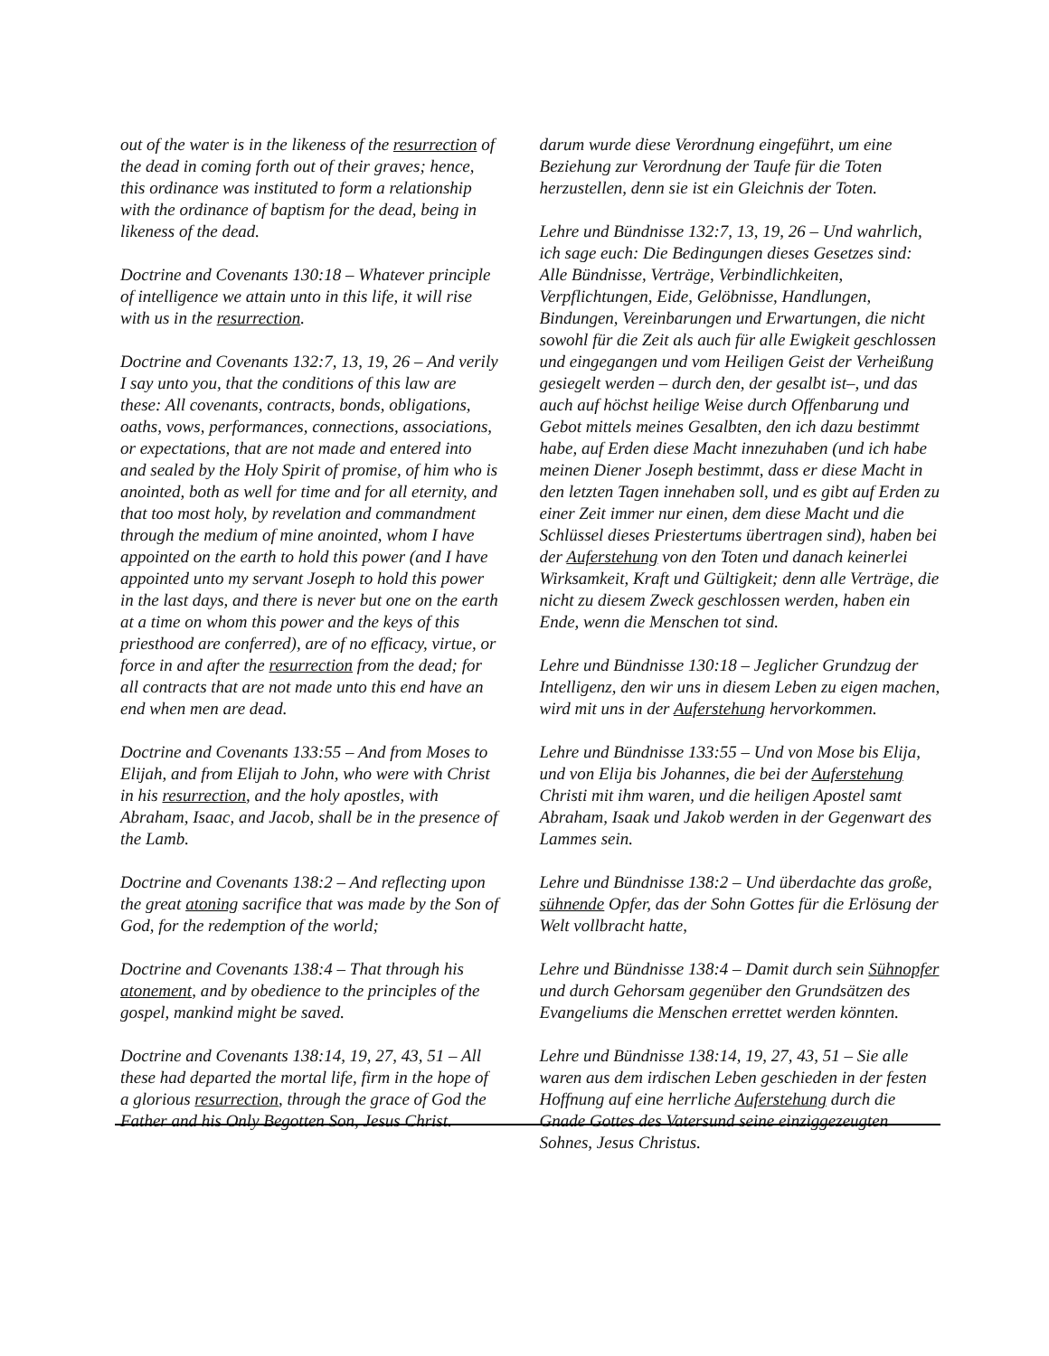out of the water is in the likeness of the resurrection of the dead in coming forth out of their graves; hence, this ordinance was instituted to form a relationship with the ordinance of baptism for the dead, being in likeness of the dead.
Doctrine and Covenants 130:18 – Whatever principle of intelligence we attain unto in this life, it will rise with us in the resurrection.
Doctrine and Covenants 132:7, 13, 19, 26 – And verily I say unto you, that the conditions of this law are these: All covenants, contracts, bonds, obligations, oaths, vows, performances, connections, associations, or expectations, that are not made and entered into and sealed by the Holy Spirit of promise, of him who is anointed, both as well for time and for all eternity, and that too most holy, by revelation and commandment through the medium of mine anointed, whom I have appointed on the earth to hold this power (and I have appointed unto my servant Joseph to hold this power in the last days, and there is never but one on the earth at a time on whom this power and the keys of this priesthood are conferred), are of no efficacy, virtue, or force in and after the resurrection from the dead; for all contracts that are not made unto this end have an end when men are dead.
Doctrine and Covenants 133:55 – And from Moses to Elijah, and from Elijah to John, who were with Christ in his resurrection, and the holy apostles, with Abraham, Isaac, and Jacob, shall be in the presence of the Lamb.
Doctrine and Covenants 138:2 – And reflecting upon the great atoning sacrifice that was made by the Son of God, for the redemption of the world;
Doctrine and Covenants 138:4 – That through his atonement, and by obedience to the principles of the gospel, mankind might be saved.
Doctrine and Covenants 138:14, 19, 27, 43, 51 – All these had departed the mortal life, firm in the hope of a glorious resurrection, through the grace of God the Father and his Only Begotten Son, Jesus Christ.
darum wurde diese Verordnung eingeführt, um eine Beziehung zur Verordnung der Taufe für die Toten herzustellen, denn sie ist ein Gleichnis der Toten.
Lehre und Bündnisse 132:7, 13, 19, 26 – Und wahrlich, ich sage euch: Die Bedingungen dieses Gesetzes sind: Alle Bündnisse, Verträge, Verbindlichkeiten, Verpflichtungen, Eide, Gelöbnisse, Handlungen, Bindungen, Vereinbarungen und Erwartungen, die nicht sowohl für die Zeit als auch für alle Ewigkeit geschlossen und eingegangen und vom Heiligen Geist der Verheißung gesiegelt werden – durch den, der gesalbt ist–, und das auch auf höchst heilige Weise durch Offenbarung und Gebot mittels meines Gesalbten, den ich dazu bestimmt habe, auf Erden diese Macht innezuhaben (und ich habe meinen Diener Joseph bestimmt, dass er diese Macht in den letzten Tagen innehaben soll, und es gibt auf Erden zu einer Zeit immer nur einen, dem diese Macht und die Schlüssel dieses Priestertums übertragen sind), haben bei der Auferstehung von den Toten und danach keinerlei Wirksamkeit, Kraft und Gültigkeit; denn alle Verträge, die nicht zu diesem Zweck geschlossen werden, haben ein Ende, wenn die Menschen tot sind.
Lehre und Bündnisse 130:18 – Jeglicher Grundzug der Intelligenz, den wir uns in diesem Leben zu eigen machen, wird mit uns in der Auferstehung hervorkommen.
Lehre und Bündnisse 133:55 – Und von Mose bis Elija, und von Elija bis Johannes, die bei der Auferstehung Christi mit ihm waren, und die heiligen Apostel samt Abraham, Isaak und Jakob werden in der Gegenwart des Lammes sein.
Lehre und Bündnisse 138:2 – Und überdachte das große, sühnende Opfer, das der Sohn Gottes für die Erlösung der Welt vollbracht hatte,
Lehre und Bündnisse 138:4 – Damit durch sein Sühnopfer und durch Gehorsam gegenüber den Grundsätzen des Evangeliums die Menschen errettet werden könnten.
Lehre und Bündnisse 138:14, 19, 27, 43, 51 – Sie alle waren aus dem irdischen Leben geschieden in der festen Hoffnung auf eine herrliche Auferstehung durch die Gnade Gottes des Vatersund seine einziggezeugten Sohnes, Jesus Christus.